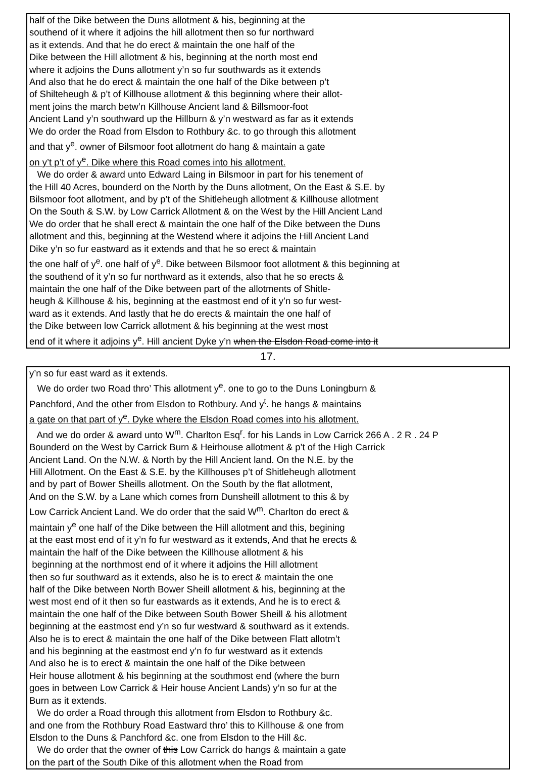half of the Dike between the Duns allotment & his, beginning at the
southend of it where it adjoins the hill allotment then so fur northward
as it extends. And that he do erect & maintain the one half of the
Dike between the Hill allotment & his, beginning at the north most end
where it adjoins the Duns allotment y’n so fur southwards as it extends
And also that he do erect & maintain the one half of the Dike between p’t
of Shilteheugh & p’t of Killhouse allotment & this beginning where their allot-
ment joins the march betw’n Killhouse Ancient land & Billsmoor-foot
Ancient Land y’n southward up the Hillburn & y’n westward as far as it extends
We do order the Road from Elsdon to Rothbury &c. to go through this allotment
and that y<sup>e</sup>. owner of Bilsmoor foot allotment do hang & maintain a gate
on y’t p’t of y<sup>e</sup>. Dike where this Road comes into his allotment.
We do order & award unto Edward Laing in Bilsmoor in part for his tenement of
the Hill 40 Acres, bounderd on the North by the Duns allotment, On the East & S.E. by
Bilsmoor foot allotment, and by p’t of the Shitleheugh allotment & Killhouse allotment
On the South & S.W. by Low Carrick Allotment & on the West by the Hill Ancient Land
We do order that he shall erect & maintain the one half of the Dike between the Duns
allotment and this, beginning at the Westend where it adjoins the Hill Ancient Land
Dike y’n so fur eastward as it extends and that he so erect & maintain
the one half of y<sup>e</sup>. one half of y<sup>e</sup>. Dike between Bilsmoor foot allotment & this beginning at
the southend of it y’n so fur northward as it extends, also that he so erects &
maintain the one half of the Dike between part of the allotments of Shitle-
heugh & Killhouse & his, beginning at the eastmost end of it y’n so fur west-
ward as it extends. And lastly that he do erects & maintain the one half of
the Dike between low Carrick allotment & his beginning at the west most
end of it where it adjoins y<sup>e</sup>. Hill ancient Dyke y’n when the Elsdon Road come into it
17.
y’n so fur east ward as it extends.
We do order two Road thro’ This allotment y<sup>e</sup>. one to go to the Duns Loningburn &
Panchford, And the other from Elsdon to Rothbury. And y<sup>t</sup>. he hangs & maintains
a gate on that part of y<sup>e</sup>. Dyke where the Elsdon Road comes into his allotment.
And we do order & award unto W<sup>m</sup>. Charlton Esq<sup>r</sup>. for his Lands in Low Carrick 266 A . 2 R . 24 P
Bounderd on the West by Carrick Burn & Heirhouse allotment & p’t of the High Carrick
Ancient Land. On the N.W. & North by the Hill Ancient land. On the N.E. by the
Hill Allotment. On the East & S.E. by the Killhouses p’t of Shitleheugh allotment
and by part of Bower Sheills allotment. On the South by the flat allotment,
And on the S.W. by a Lane which comes from Dunsheill allotment to this & by
Low Carrick Ancient Land. We do order that the said W<sup>m</sup>. Charlton do erect &
maintain y<sup>e</sup> one half of the Dike between the Hill allotment and this, begining
at the east most end of it y’n fo fur westward as it extends, And that he erects &
maintain the half of the Dike between the Killhouse allotment & his
beginning at the northmost end of it where it adjoins the Hill allotment
then so fur southward as it extends, also he is to erect & maintain the one
half of the Dike between North Bower Sheill allotment & his, beginning at the
west most end of it then so fur eastwards as it extends, And he is to erect &
maintain the one half of the Dike between South Bower Sheill & his allotment
beginning at the eastmost end y’n so fur westward & southward as it extends.
Also he is to erect & maintain the one half of the Dike between Flatt allotm’t
and his beginning at the eastmost end y’n fo fur westward as it extends
And also he is to erect & maintain the one half of the Dike between
Heir house allotment & his beginning at the southmost end (where the burn
goes in between Low Carrick & Heir house Ancient Lands) y’n so fur at the
Burn as it extends.
We do order a Road through this allotment from Elsdon to Rothbury &c.
and one from the Rothbury Road Eastward thro’ this to Killhouse & one from
Elsdon to the Duns & Panchford &c. one from Elsdon to the Hill &c.
We do order that the owner of this Low Carrick do hangs & maintain a gate
on the part of the South Dike of this allotment when the Road from